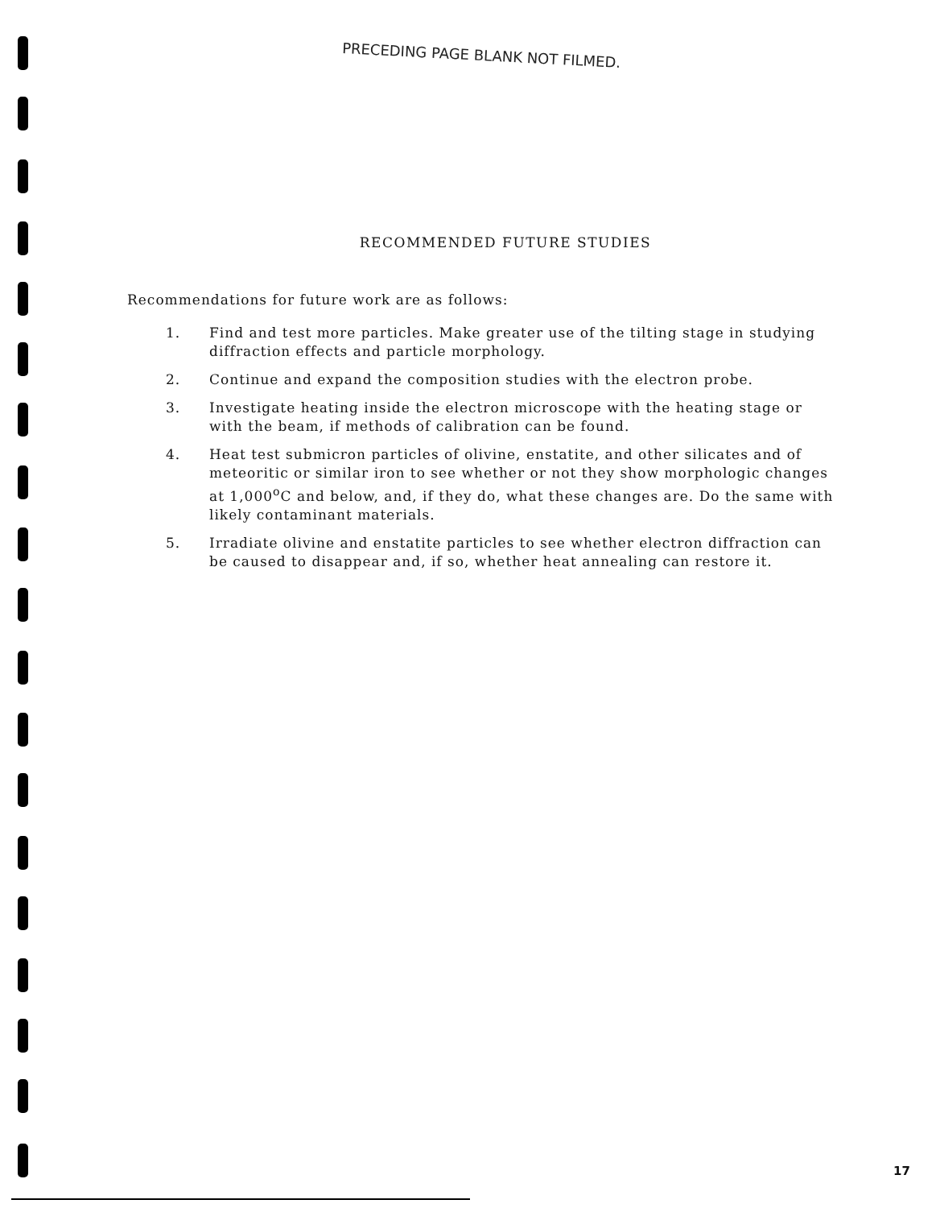PRECEDING PAGE BLANK NOT FILMED.
RECOMMENDED FUTURE STUDIES
Recommendations for future work are as follows:
1. Find and test more particles. Make greater use of the tilting stage in studying diffraction effects and particle morphology.
2. Continue and expand the composition studies with the electron probe.
3. Investigate heating inside the electron microscope with the heating stage or with the beam, if methods of calibration can be found.
4. Heat test submicron particles of olivine, enstatite, and other silicates and of meteoritic or similar iron to see whether or not they show morphologic changes at 1,000<sup>o</sup>C and below, and, if they do, what these changes are. Do the same with likely contaminant materials.
5. Irradiate olivine and enstatite particles to see whether electron diffraction can be caused to disappear and, if so, whether heat annealing can restore it.
17